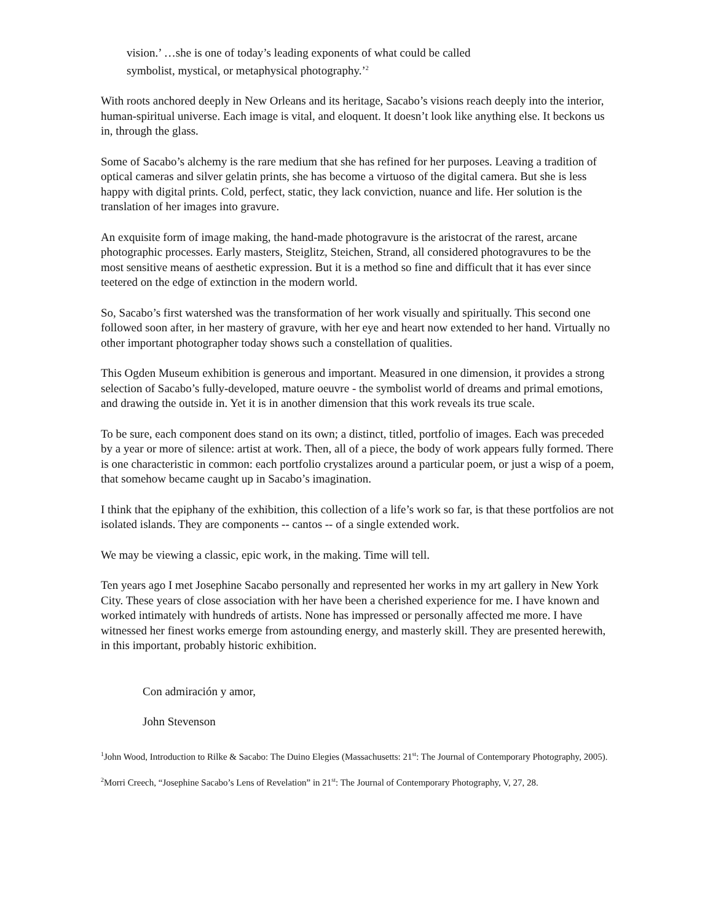vision.’ …she is one of today’s leading exponents of what could be called
symbolist, mystical, or metaphysical photography.’<sup>2</sup>
With roots anchored deeply in New Orleans and its heritage, Sacabo’s visions reach deeply into the interior, human-spiritual universe. Each image is vital, and eloquent. It doesn’t look like anything else. It beckons us in, through the glass.
Some of Sacabo’s alchemy is the rare medium that she has refined for her purposes. Leaving a tradition of optical cameras and silver gelatin prints, she has become a virtuoso of the digital camera. But she is less happy with digital prints. Cold, perfect, static, they lack conviction, nuance and life. Her solution is the translation of her images into gravure.
An exquisite form of image making, the hand-made photogravure is the aristocrat of the rarest, arcane photographic processes. Early masters, Steiglitz, Steichen, Strand, all considered photogravures to be the most sensitive means of aesthetic expression. But it is a method so fine and difficult that it has ever since teetered on the edge of extinction in the modern world.
So, Sacabo’s first watershed was the transformation of her work visually and spiritually. This second one followed soon after, in her mastery of gravure, with her eye and heart now extended to her hand. Virtually no other important photographer today shows such a constellation of qualities.
This Ogden Museum exhibition is generous and important. Measured in one dimension, it provides a strong selection of Sacabo’s fully-developed, mature oeuvre - the symbolist world of dreams and primal emotions, and drawing the outside in. Yet it is in another dimension that this work reveals its true scale.
To be sure, each component does stand on its own; a distinct, titled, portfolio of images. Each was preceded by a year or more of silence: artist at work. Then, all of a piece, the body of work appears fully formed. There is one characteristic in common: each portfolio crystalizes around a particular poem, or just a wisp of a poem, that somehow became caught up in Sacabo’s imagination.
I think that the epiphany of the exhibition, this collection of a life’s work so far, is that these portfolios are not isolated islands. They are components -- cantos -- of a single extended work.
We may be viewing a classic, epic work, in the making. Time will tell.
Ten years ago I met Josephine Sacabo personally and represented her works in my art gallery in New York City. These years of close association with her have been a cherished experience for me. I have known and worked intimately with hundreds of artists. None has impressed or personally affected me more. I have witnessed her finest works emerge from astounding energy, and masterly skill. They are presented herewith, in this important, probably historic exhibition.
Con admiración y amor,
John Stevenson
<sup>1</sup> John Wood, Introduction to Rilke & Sacabo: The Duino Elegies (Massachusetts: 21<sup>st</sup>: The Journal of Contemporary Photography, 2005).
<sup>2</sup> Morri Creech, “Josephine Sacabo’s Lens of Revelation” in 21<sup>st</sup>: The Journal of Contemporary Photography, V, 27, 28.